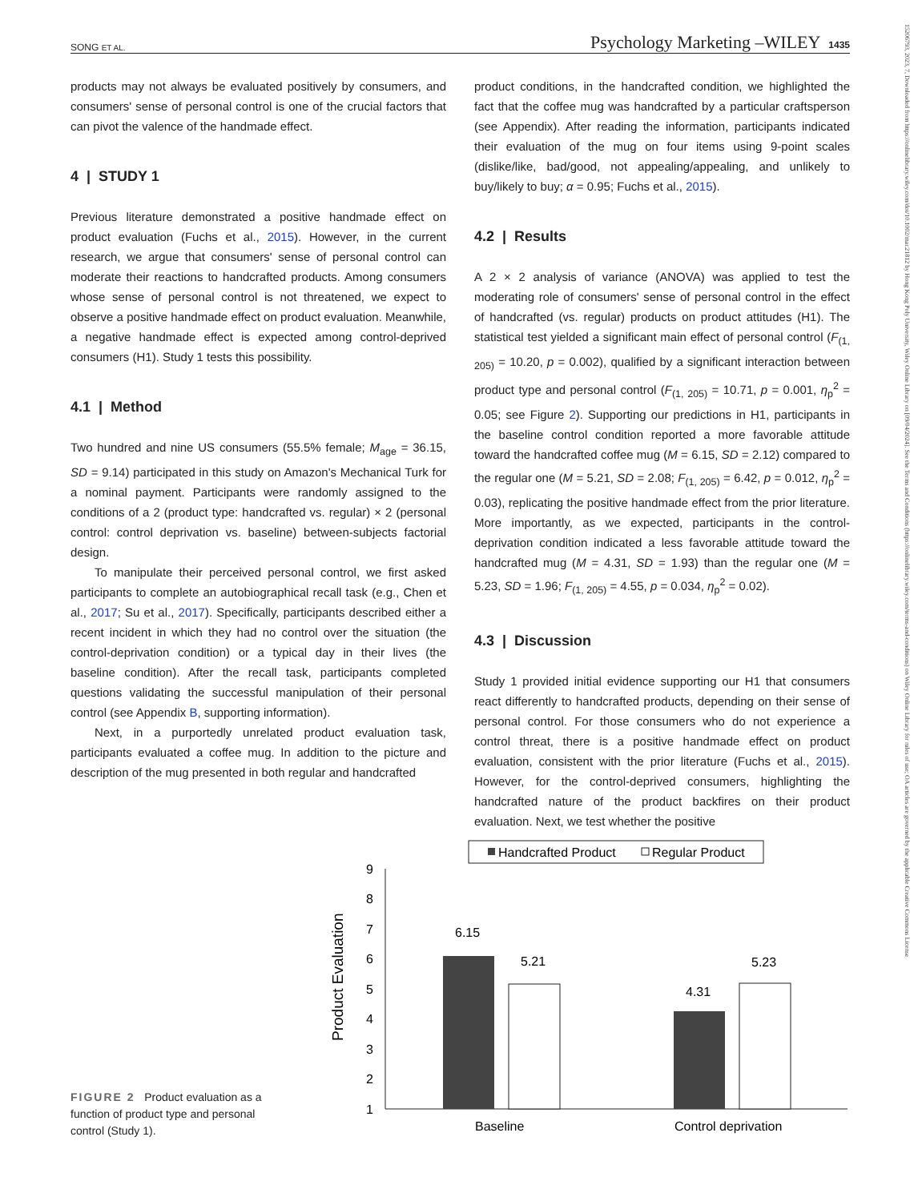SONG ET AL. Psychology Marketing –WILEY 1435
15206793, 2023, 7, Downloaded from https://onlinelibrary.wiley.com/doi/10.1002/mar.21812 by Hong Kong Poly University, Wiley Online Library on [09/04/2024]. See the Terms and Conditions (https://onlinelibrary.wiley.com/terms-and-conditions) on Wiley Online Library for rules of use; OA articles are governed by the applicable Creative Commons License
products may not always be evaluated positively by consumers, and consumers' sense of personal control is one of the crucial factors that can pivot the valence of the handmade effect.
4 | STUDY 1
Previous literature demonstrated a positive handmade effect on product evaluation (Fuchs et al., 2015). However, in the current research, we argue that consumers' sense of personal control can moderate their reactions to handcrafted products. Among consumers whose sense of personal control is not threatened, we expect to observe a positive handmade effect on product evaluation. Meanwhile, a negative handmade effect is expected among control-deprived consumers (H1). Study 1 tests this possibility.
4.1 | Method
Two hundred and nine US consumers (55.5% female; M<sub>age</sub> = 36.15, SD = 9.14) participated in this study on Amazon's Mechanical Turk for a nominal payment. Participants were randomly assigned to the conditions of a 2 (product type: handcrafted vs. regular) × 2 (personal control: control deprivation vs. baseline) between-subjects factorial design.
To manipulate their perceived personal control, we first asked participants to complete an autobiographical recall task (e.g., Chen et al., 2017; Su et al., 2017). Specifically, participants described either a recent incident in which they had no control over the situation (the control-deprivation condition) or a typical day in their lives (the baseline condition). After the recall task, participants completed questions validating the successful manipulation of their personal control (see Appendix B, supporting information).
Next, in a purportedly unrelated product evaluation task, participants evaluated a coffee mug. In addition to the picture and description of the mug presented in both regular and handcrafted
product conditions, in the handcrafted condition, we highlighted the fact that the coffee mug was handcrafted by a particular craftsperson (see Appendix). After reading the information, participants indicated their evaluation of the mug on four items using 9-point scales (dislike/like, bad/good, not appealing/appealing, and unlikely to buy/likely to buy; α = 0.95; Fuchs et al., 2015).
4.2 | Results
A 2 × 2 analysis of variance (ANOVA) was applied to test the moderating role of consumers' sense of personal control in the effect of handcrafted (vs. regular) products on product attitudes (H1). The statistical test yielded a significant main effect of personal control (F<sub>(1, 205)</sub> = 10.20, p = 0.002), qualified by a significant interaction between product type and personal control (F<sub>(1, 205)</sub> = 10.71, p = 0.001, η<sub>p</sub><sup>2</sup> = 0.05; see Figure 2). Supporting our predictions in H1, participants in the baseline control condition reported a more favorable attitude toward the handcrafted coffee mug (M = 6.15, SD = 2.12) compared to the regular one (M = 5.21, SD = 2.08; F<sub>(1, 205)</sub> = 6.42, p = 0.012, η<sub>p</sub><sup>2</sup> = 0.03), replicating the positive handmade effect from the prior literature. More importantly, as we expected, participants in the control-deprivation condition indicated a less favorable attitude toward the handcrafted mug (M = 4.31, SD = 1.93) than the regular one (M = 5.23, SD = 1.96; F<sub>(1, 205)</sub> = 4.55, p = 0.034, η<sub>p</sub><sup>2</sup> = 0.02).
4.3 | Discussion
Study 1 provided initial evidence supporting our H1 that consumers react differently to handcrafted products, depending on their sense of personal control. For those consumers who do not experience a control threat, there is a positive handmade effect on product evaluation, consistent with the prior literature (Fuchs et al., 2015). However, for the control-deprived consumers, highlighting the handcrafted nature of the product backfires on their product evaluation. Next, we test whether the positive
Handcrafted Product
Regular Product
9
8
7
6
5
4
3
2
1
Product Evaluation
6.15
5.21
4.31
5.23
Baseline
Control deprivation
FIGURE 2 Product evaluation as a function of product type and personal control (Study 1).